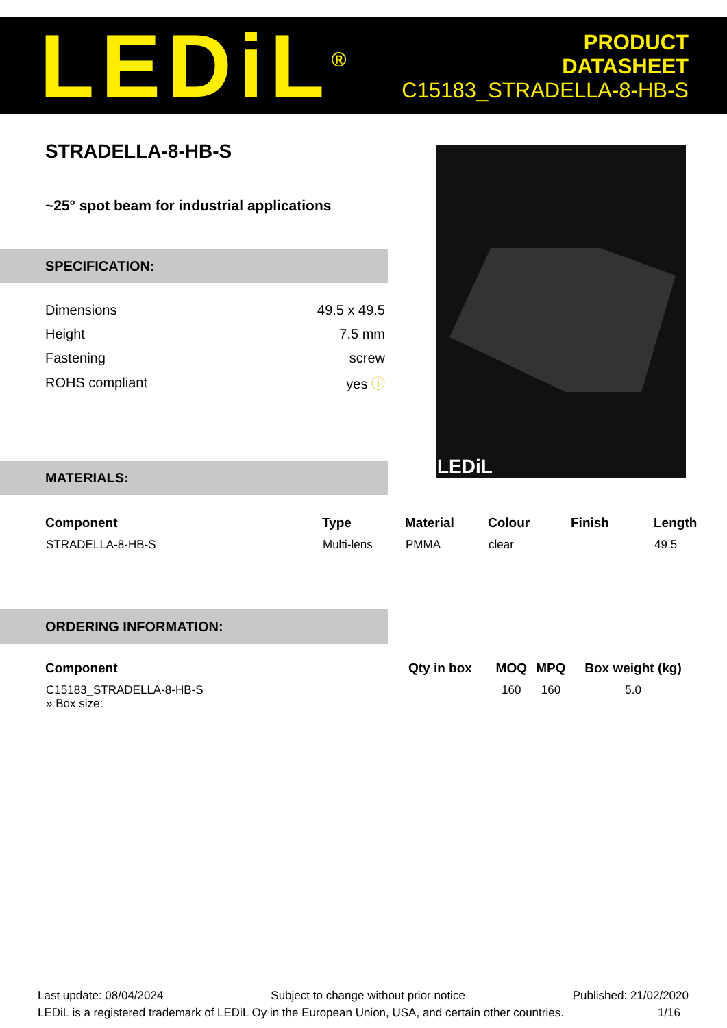LEDiL<sup>®</sup>
PRODUCT
DATASHEET
C15183_STRADELLA-8-HB-S
STRADELLA-8-HB-S
~25° spot beam for industrial applications
SPECIFICATION:
| Dimensions | 49.5 x 49.5 |
| Height | 7.5 mm |
| Fastening | screw |
| ROHS compliant | yes ⓘ |
LEDiL
MATERIALS:
| Component | Type | Material | Colour | Finish | Length |
| --- | --- | --- | --- | --- | --- |
| STRADELLA-8-HB-S | Multi-lens | PMMA | clear | | 49.5 |
ORDERING INFORMATION:
| Component | Qty in box | MOQ | MPQ | Box weight (kg) |
| --- | --- | --- | --- | --- |
| C15183_STRADELLA-8-HB-S » Box size: | | 160 | 160 | 5.0 |
Last update: 08/04/2024 Subject to change without prior notice Published: 21/02/2020
LEDiL is a registered trademark of LEDiL Oy in the European Union, USA, and certain other countries. 1/16